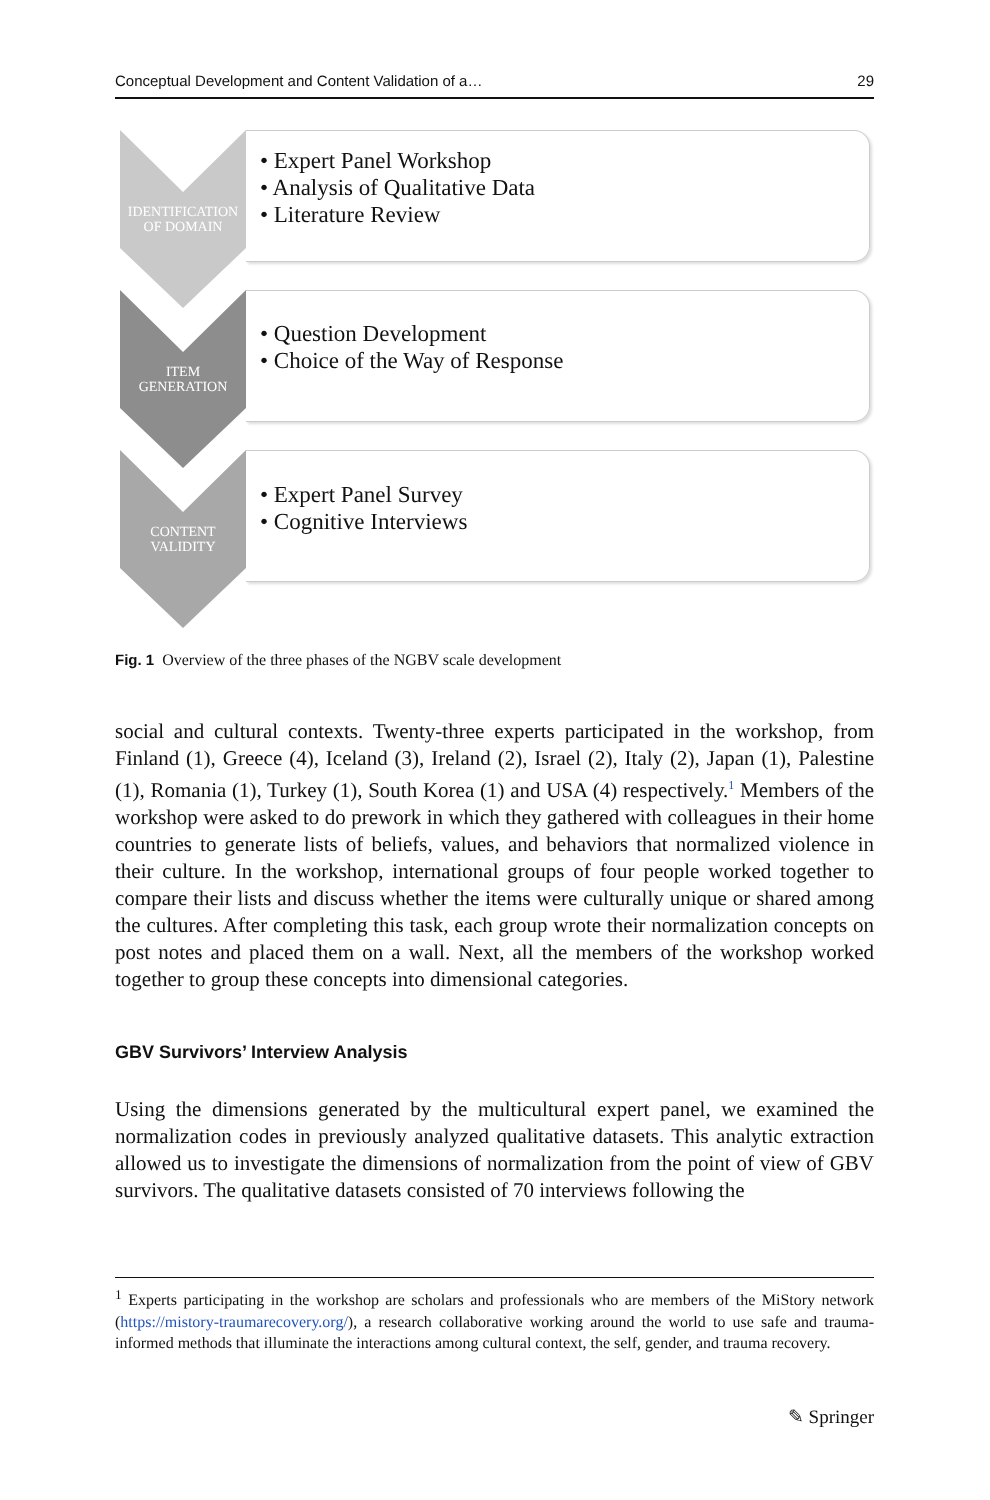Conceptual Development and Content Validation of a… 29
IDENTIFICATION
OF DOMAIN
• Expert Panel Workshop
• Analysis of Qualitative Data
• Literature Review
ITEM
GENERATION
• Question Development
• Choice of the Way of Response
CONTENT
VALIDITY
• Expert Panel Survey
• Cognitive Interviews
Fig. 1 Overview of the three phases of the NGBV scale development
social and cultural contexts. Twenty-three experts participated in the workshop, from Finland (1), Greece (4), Iceland (3), Ireland (2), Israel (2), Italy (2), Japan (1), Palestine (1), Romania (1), Turkey (1), South Korea (1) and USA (4) respectively.<sup>1</sup> Members of the workshop were asked to do prework in which they gathered with colleagues in their home countries to generate lists of beliefs, values, and behaviors that normalized violence in their culture. In the workshop, international groups of four people worked together to compare their lists and discuss whether the items were culturally unique or shared among the cultures. After completing this task, each group wrote their normalization concepts on post notes and placed them on a wall. Next, all the members of the workshop worked together to group these concepts into dimensional categories.
GBV Survivors’ Interview Analysis
Using the dimensions generated by the multicultural expert panel, we examined the normalization codes in previously analyzed qualitative datasets. This analytic extraction allowed us to investigate the dimensions of normalization from the point of view of GBV survivors. The qualitative datasets consisted of 70 interviews following the
<sup>1</sup> Experts participating in the workshop are scholars and professionals who are members of the MiStory network (https://mistory-traumarecovery.org/), a research collaborative working around the world to use safe and trauma-informed methods that illuminate the interactions among cultural context, the self, gender, and trauma recovery.
✎ Springer